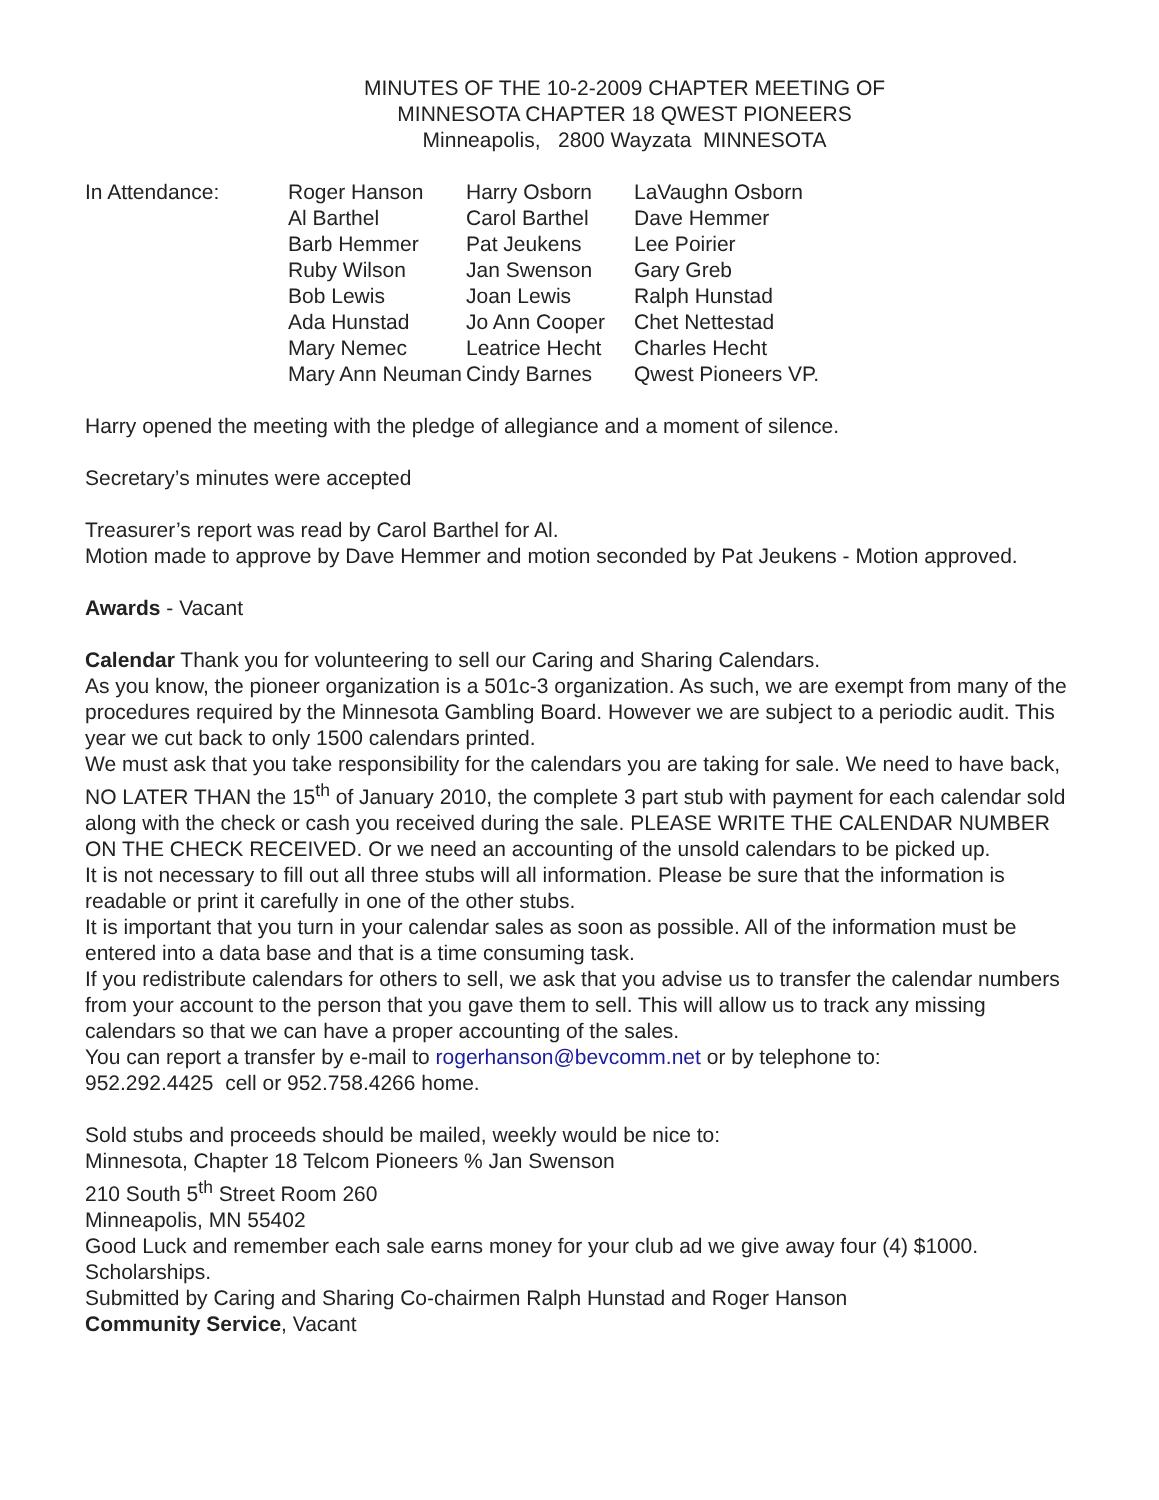MINUTES OF THE 10-2-2009 CHAPTER MEETING OF
MINNESOTA CHAPTER 18 QWEST PIONEERS
Minneapolis, 2800 Wayzata MINNESOTA
In Attendance: Roger Hanson Harry Osborn LaVaughn Osborn Al Barthel Carol Barthel Dave Hemmer Barb Hemmer Pat Jeukens Lee Poirier Ruby Wilson Jan Swenson Gary Greb Bob Lewis Joan Lewis Ralph Hunstad Ada Hunstad Jo Ann Cooper Chet Nettestad Mary Nemec Leatrice Hecht Charles Hecht Mary Ann Neuman Cindy Barnes Qwest Pioneers VP.
Harry opened the meeting with the pledge of allegiance and a moment of silence.
Secretary’s minutes were accepted
Treasurer’s report was read by Carol Barthel for Al.
Motion made to approve by Dave Hemmer and motion seconded by Pat Jeukens - Motion approved.
Awards - Vacant
Calendar Thank you for volunteering to sell our Caring and Sharing Calendars.
As you know, the pioneer organization is a 501c-3 organization. As such, we are exempt from many of the procedures required by the Minnesota Gambling Board. However we are subject to a periodic audit. This year we cut back to only 1500 calendars printed.
We must ask that you take responsibility for the calendars you are taking for sale. We need to have back, NO LATER THAN the 15<sup>th</sup> of January 2010, the complete 3 part stub with payment for each calendar sold along with the check or cash you received during the sale. PLEASE WRITE THE CALENDAR NUMBER ON THE CHECK RECEIVED. Or we need an accounting of the unsold calendars to be picked up.
It is not necessary to fill out all three stubs will all information. Please be sure that the information is readable or print it carefully in one of the other stubs.
It is important that you turn in your calendar sales as soon as possible. All of the information must be entered into a data base and that is a time consuming task.
If you redistribute calendars for others to sell, we ask that you advise us to transfer the calendar numbers from your account to the person that you gave them to sell. This will allow us to track any missing calendars so that we can have a proper accounting of the sales.
You can report a transfer by e-mail to rogerhanson@bevcomm.net or by telephone to:
952.292.4425 cell or 952.758.4266 home.
Sold stubs and proceeds should be mailed, weekly would be nice to:
Minnesota, Chapter 18 Telcom Pioneers % Jan Swenson
210 South 5<sup>th</sup> Street Room 260
Minneapolis, MN 55402
Good Luck and remember each sale earns money for your club ad we give away four (4) $1000. Scholarships.
Submitted by Caring and Sharing Co-chairmen Ralph Hunstad and Roger Hanson
Community Service, Vacant